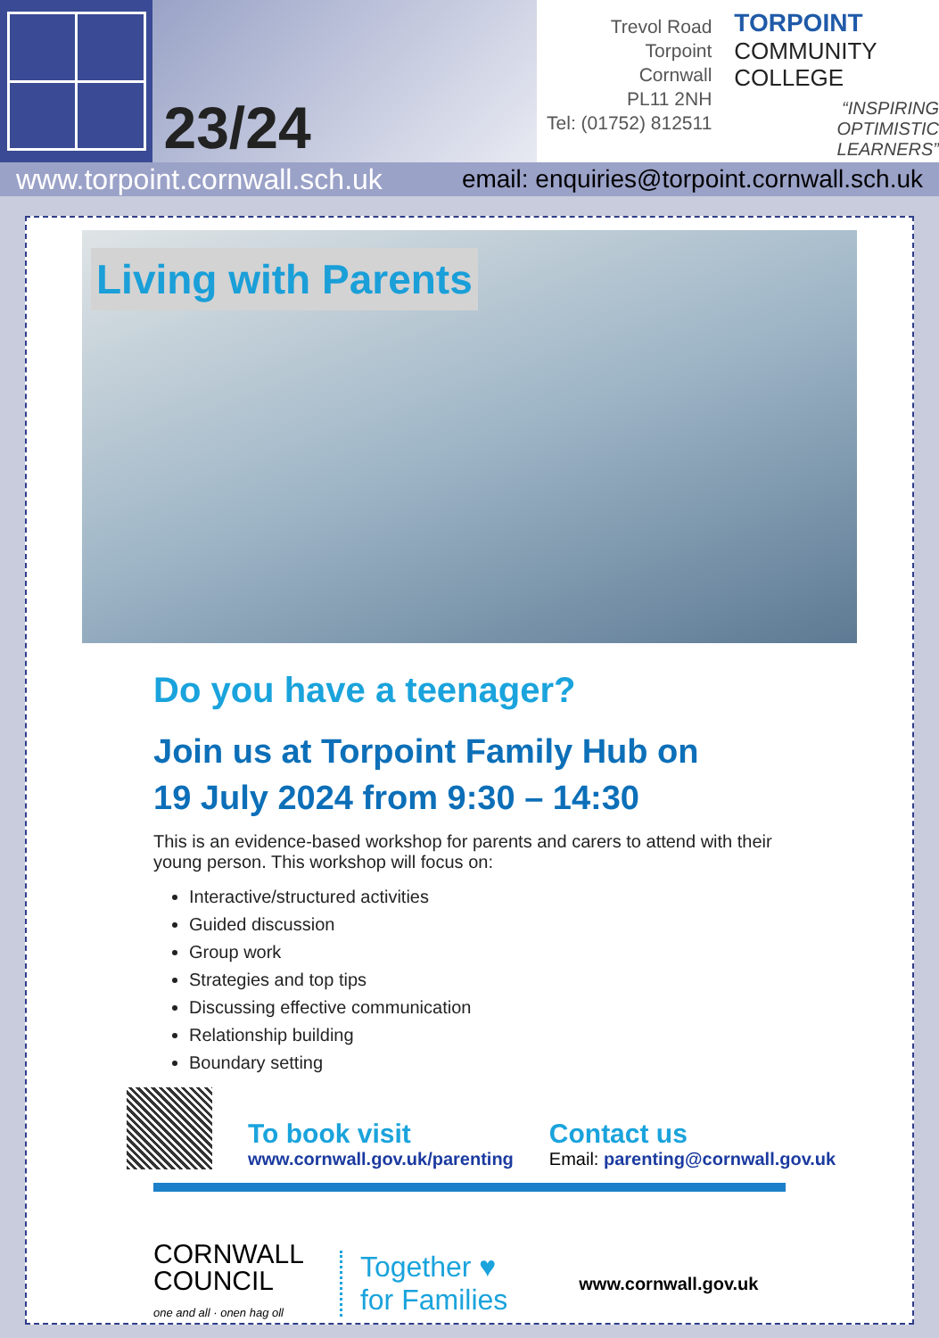23/24
Trevol Road
Torpoint
Cornwall
PL11 2NH
Tel: (01752) 812511
TORPOINT
COMMUNITY
COLLEGE
“INSPIRING
OPTIMISTIC LEARNERS”
www.torpoint.cornwall.sch.uk email: enquiries@torpoint.cornwall.sch.uk
Living with Parents
Do you have a teenager?
Join us at Torpoint Family Hub on
19 July 2024 from 9:30 – 14:30
This is an evidence-based workshop for parents and carers to attend with their young person. This workshop will focus on:
Interactive/structured activities
Guided discussion
Group work
Strategies and top tips
Discussing effective communication
Relationship building
Boundary setting
To book visit
www.cornwall.gov.uk/parenting
Contact us
Email: parenting@cornwall.gov.uk
CORNWALL
COUNCIL
one and all · onen hag oll
Together ♥
for Families
www.cornwall.gov.uk